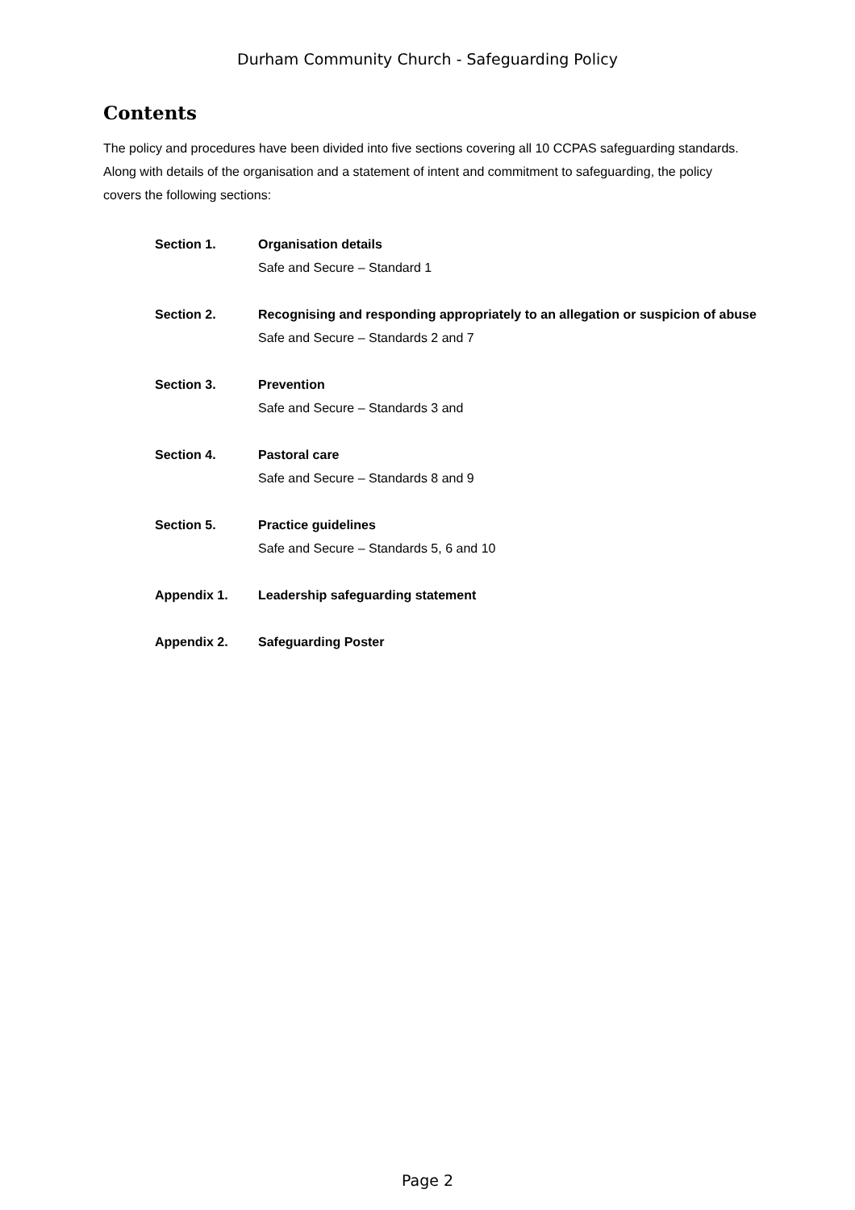Durham Community Church - Safeguarding Policy
Contents
The policy and procedures have been divided into five sections covering all 10 CCPAS safeguarding standards. Along with details of the organisation and a statement of intent and commitment to safeguarding, the policy covers the following sections:
| Section 1. | Organisation details Safe and Secure – Standard 1 |
| Section 2. | Recognising and responding appropriately to an allegation or suspicion of abuse Safe and Secure – Standards 2 and 7 |
| Section 3. | Prevention Safe and Secure – Standards 3 and |
| Section 4. | Pastoral care Safe and Secure – Standards 8 and 9 |
| Section 5. | Practice guidelines Safe and Secure – Standards 5, 6 and 10 |
| Appendix 1. | Leadership safeguarding statement |
| Appendix 2. | Safeguarding Poster |
Page 2